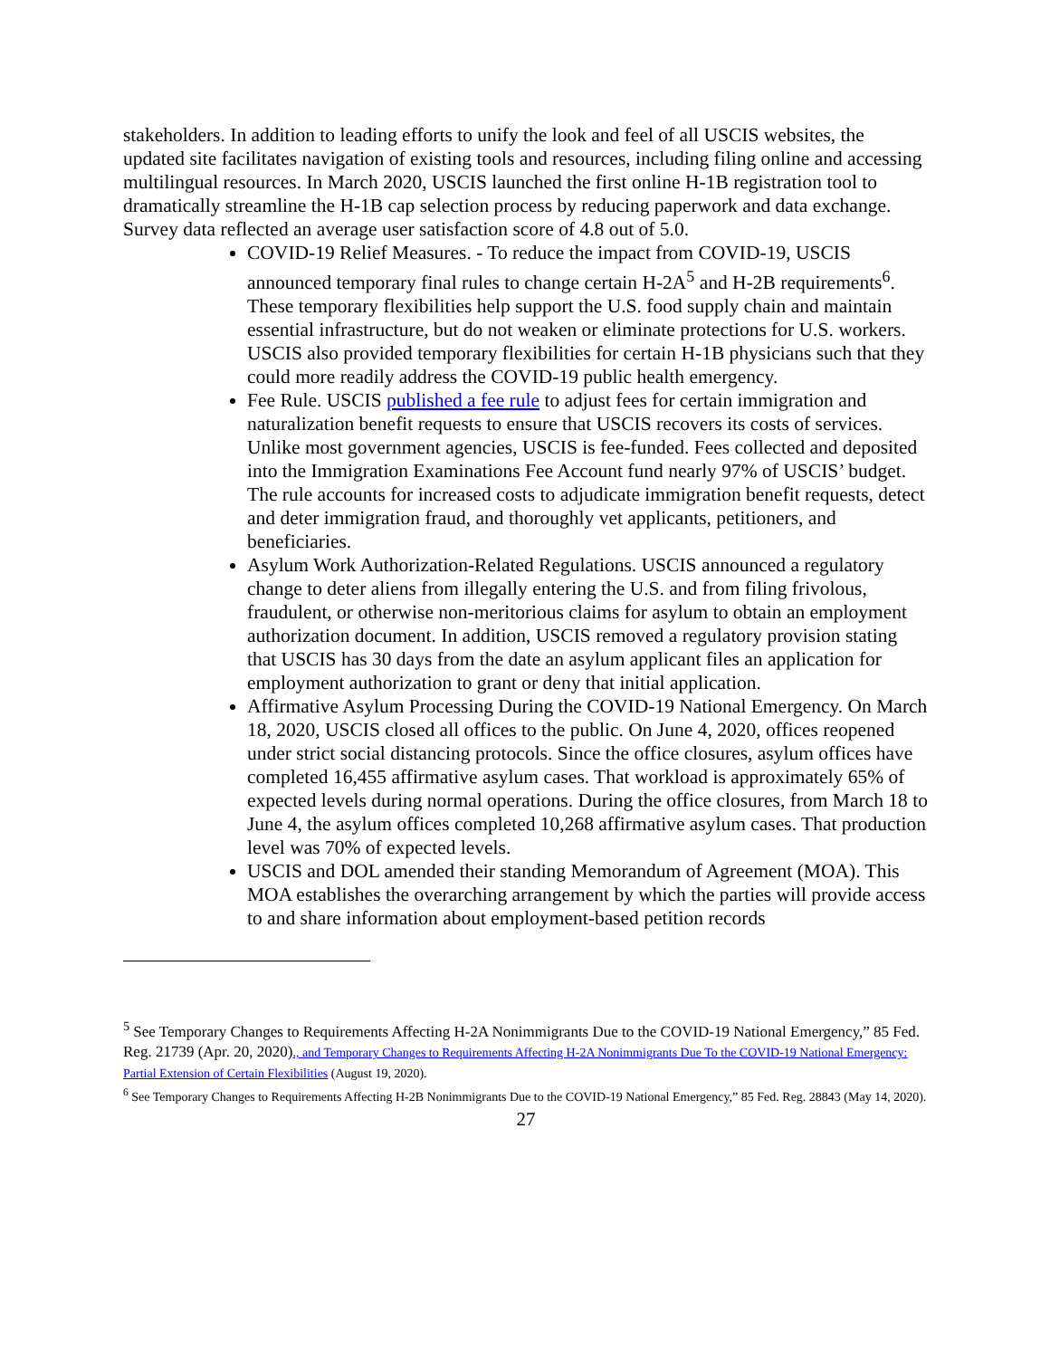stakeholders. In addition to leading efforts to unify the look and feel of all USCIS websites, the updated site facilitates navigation of existing tools and resources, including filing online and accessing multilingual resources. In March 2020, USCIS launched the first online H-1B registration tool to dramatically streamline the H-1B cap selection process by reducing paperwork and data exchange. Survey data reflected an average user satisfaction score of 4.8 out of 5.0.
COVID-19 Relief Measures. - To reduce the impact from COVID-19, USCIS announced temporary final rules to change certain H-2A<sup>5</sup> and H-2B requirements<sup>6</sup>. These temporary flexibilities help support the U.S. food supply chain and maintain essential infrastructure, but do not weaken or eliminate protections for U.S. workers. USCIS also provided temporary flexibilities for certain H-1B physicians such that they could more readily address the COVID-19 public health emergency.
Fee Rule. USCIS published a fee rule to adjust fees for certain immigration and naturalization benefit requests to ensure that USCIS recovers its costs of services. Unlike most government agencies, USCIS is fee-funded. Fees collected and deposited into the Immigration Examinations Fee Account fund nearly 97% of USCIS’ budget. The rule accounts for increased costs to adjudicate immigration benefit requests, detect and deter immigration fraud, and thoroughly vet applicants, petitioners, and beneficiaries.
Asylum Work Authorization-Related Regulations. USCIS announced a regulatory change to deter aliens from illegally entering the U.S. and from filing frivolous, fraudulent, or otherwise non-meritorious claims for asylum to obtain an employment authorization document. In addition, USCIS removed a regulatory provision stating that USCIS has 30 days from the date an asylum applicant files an application for employment authorization to grant or deny that initial application.
Affirmative Asylum Processing During the COVID-19 National Emergency. On March 18, 2020, USCIS closed all offices to the public. On June 4, 2020, offices reopened under strict social distancing protocols. Since the office closures, asylum offices have completed 16,455 affirmative asylum cases. That workload is approximately 65% of expected levels during normal operations. During the office closures, from March 18 to June 4, the asylum offices completed 10,268 affirmative asylum cases. That production level was 70% of expected levels.
USCIS and DOL amended their standing Memorandum of Agreement (MOA). This MOA establishes the overarching arrangement by which the parties will provide access to and share information about employment-based petition records
<sup>5</sup> See Temporary Changes to Requirements Affecting H-2A Nonimmigrants Due to the COVID-19 National Emergency,” 85 Fed. Reg. 21739 (Apr. 20, 2020)., and Temporary Changes to Requirements Affecting H-2A Nonimmigrants Due To the COVID-19 National Emergency: Partial Extension of Certain Flexibilities (August 19, 2020).
<sup>6</sup> See Temporary Changes to Requirements Affecting H-2B Nonimmigrants Due to the COVID-19 National Emergency,” 85 Fed. Reg. 28843 (May 14, 2020).
27